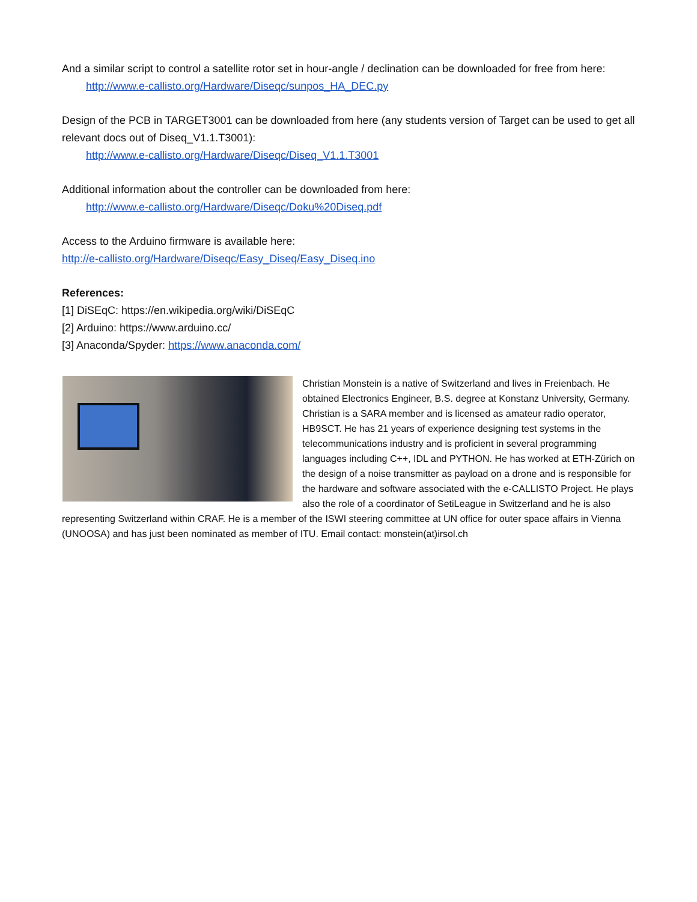And a similar script to control a satellite rotor set in hour-angle / declination can be downloaded for free from here:
http://www.e-callisto.org/Hardware/Diseqc/sunpos_HA_DEC.py
Design of the PCB in TARGET3001 can be downloaded from here (any students version of Target can be used to get all relevant docs out of Diseq_V1.1.T3001):
http://www.e-callisto.org/Hardware/Diseqc/Diseq_V1.1.T3001
Additional information about the controller can be downloaded from here:
http://www.e-callisto.org/Hardware/Diseqc/Doku%20Diseq.pdf
Access to the Arduino firmware is available here:
http://e-callisto.org/Hardware/Diseqc/Easy_Diseq/Easy_Diseq.ino
References:
[1] DiSEqC: https://en.wikipedia.org/wiki/DiSEqC
[2] Arduino: https://www.arduino.cc/
[3] Anaconda/Spyder: https://www.anaconda.com/
Christian Monstein is a native of Switzerland and lives in Freienbach. He obtained Electronics Engineer, B.S. degree at Konstanz University, Germany. Christian is a SARA member and is licensed as amateur radio operator, HB9SCT. He has 21 years of experience designing test systems in the telecommunications industry and is proficient in several programming languages including C++, IDL and PYTHON. He has worked at ETH-Zürich on the design of a noise transmitter as payload on a drone and is responsible for the hardware and software associated with the e-CALLISTO Project. He plays also the role of a coordinator of SetiLeague in Switzerland and he is also representing Switzerland within CRAF. He is a member of the ISWI steering committee at UN office for outer space affairs in Vienna (UNOOSA) and has just been nominated as member of ITU. Email contact: monstein(at)irsol.ch